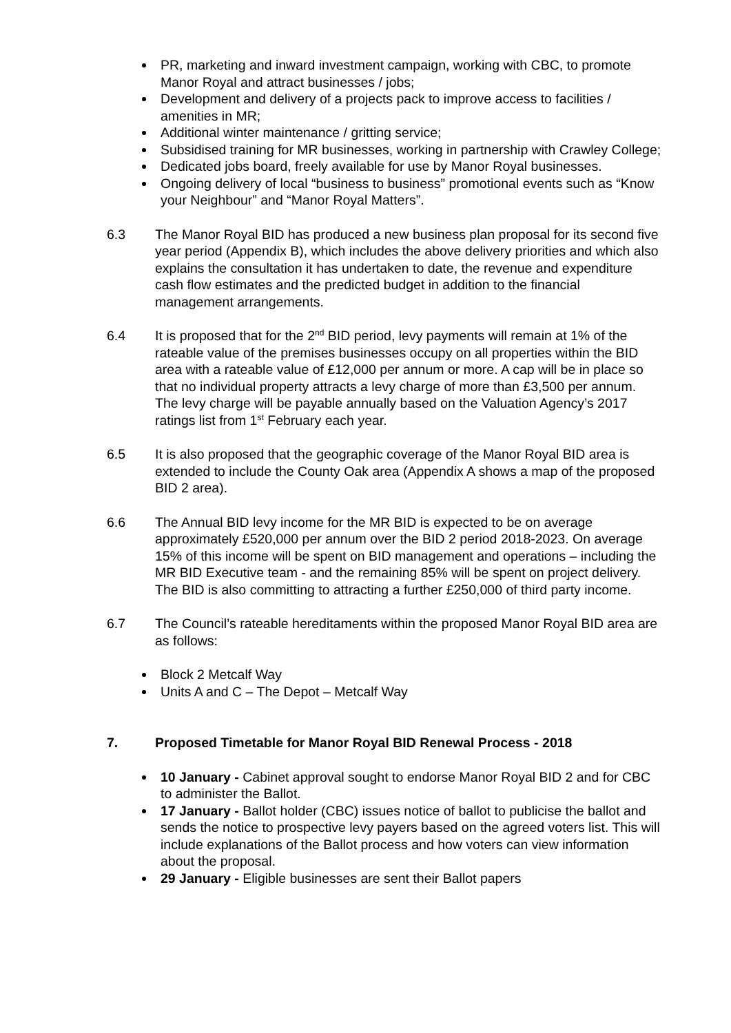PR, marketing and inward investment campaign, working with CBC, to promote Manor Royal and attract businesses / jobs;
Development and delivery of a projects pack to improve access to facilities / amenities in MR;
Additional winter maintenance / gritting service;
Subsidised training for MR businesses, working in partnership with Crawley College;
Dedicated jobs board, freely available for use by Manor Royal businesses.
Ongoing delivery of local “business to business” promotional events such as “Know your Neighbour” and “Manor Royal Matters”.
6.3 The Manor Royal BID has produced a new business plan proposal for its second five year period (Appendix B), which includes the above delivery priorities and which also explains the consultation it has undertaken to date, the revenue and expenditure cash flow estimates and the predicted budget in addition to the financial management arrangements.
6.4 It is proposed that for the 2<sup>nd</sup> BID period, levy payments will remain at 1% of the rateable value of the premises businesses occupy on all properties within the BID area with a rateable value of £12,000 per annum or more. A cap will be in place so that no individual property attracts a levy charge of more than £3,500 per annum. The levy charge will be payable annually based on the Valuation Agency’s 2017 ratings list from 1<sup>st</sup> February each year.
6.5 It is also proposed that the geographic coverage of the Manor Royal BID area is extended to include the County Oak area (Appendix A shows a map of the proposed BID 2 area).
6.6 The Annual BID levy income for the MR BID is expected to be on average approximately £520,000 per annum over the BID 2 period 2018-2023. On average 15% of this income will be spent on BID management and operations – including the MR BID Executive team - and the remaining 85% will be spent on project delivery. The BID is also committing to attracting a further £250,000 of third party income.
6.7 The Council’s rateable hereditaments within the proposed Manor Royal BID area are as follows:
Block 2 Metcalf Way
Units A and C – The Depot – Metcalf Way
7. Proposed Timetable for Manor Royal BID Renewal Process - 2018
10 January - Cabinet approval sought to endorse Manor Royal BID 2 and for CBC to administer the Ballot.
17 January - Ballot holder (CBC) issues notice of ballot to publicise the ballot and sends the notice to prospective levy payers based on the agreed voters list. This will include explanations of the Ballot process and how voters can view information about the proposal.
29 January - Eligible businesses are sent their Ballot papers